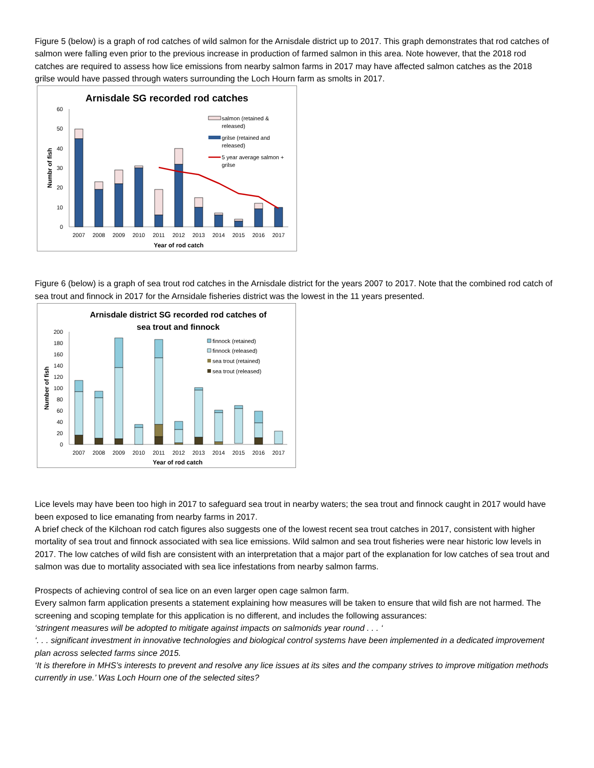Figure 5 (below) is a graph of rod catches of wild salmon for the Arnisdale district up to 2017. This graph demonstrates that rod catches of salmon were falling even prior to the previous increase in production of farmed salmon in this area. Note however, that the 2018 rod catches are required to assess how lice emissions from nearby salmon farms in 2017 may have affected salmon catches as the 2018 grilse would have passed through waters surrounding the Loch Hourn farm as smolts in 2017.
Arnisdale SG recorded rod catches
0
10
20
30
40
50
60
Numbr of fish
2007
2008
2009
2010
2011
2012
2013
2014
2015
2016
2017
Year of rod catch
salmon (retained &
released)
grilse (retained and
released)
5 year average salmon +
grilse
Figure 6 (below) is a graph of sea trout rod catches in the Arnisdale district for the years 2007 to 2017. Note that the combined rod catch of sea trout and finnock in 2017 for the Arnsidale fisheries district was the lowest in the 11 years presented.
Arnisdale district SG recorded rod catches of
sea trout and finnock
0
20
40
60
80
100
120
140
160
180
200
Number of fish
2007
2008
2009
2010
2011
2012
2013
2014
2015
2016
2017
Year of rod catch
finnock (retained)
finnock (released)
sea trout (retained)
sea trout (released)
Lice levels may have been too high in 2017 to safeguard sea trout in nearby waters; the sea trout and finnock caught in 2017 would have been exposed to lice emanating from nearby farms in 2017.
A brief check of the Kilchoan rod catch figures also suggests one of the lowest recent sea trout catches in 2017, consistent with higher mortality of sea trout and finnock associated with sea lice emissions. Wild salmon and sea trout fisheries were near historic low levels in 2017. The low catches of wild fish are consistent with an interpretation that a major part of the explanation for low catches of sea trout and salmon was due to mortality associated with sea lice infestations from nearby salmon farms.
Prospects of achieving control of sea lice on an even larger open cage salmon farm.
Every salmon farm application presents a statement explaining how measures will be taken to ensure that wild fish are not harmed. The screening and scoping template for this application is no different, and includes the following assurances:
‘stringent measures will be adopted to mitigate against impacts on salmonids year round . . . ‘
‘. . . significant investment in innovative technologies and biological control systems have been implemented in a dedicated improvement plan across selected farms since 2015.
‘It is therefore in MHS’s interests to prevent and resolve any lice issues at its sites and the company strives to improve mitigation methods currently in use.’ Was Loch Hourn one of the selected sites?